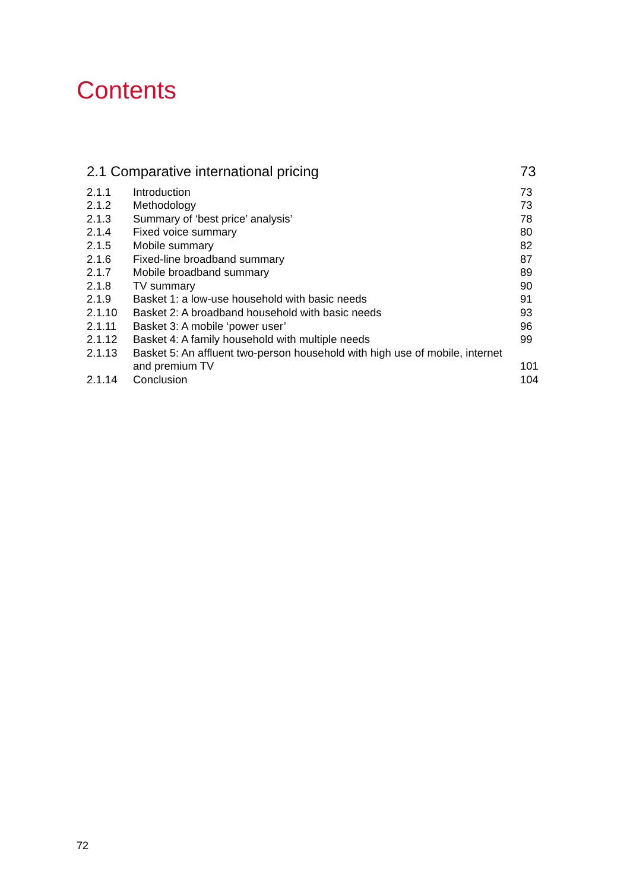Contents
| 2.1 Comparative international pricing | | 73 |
| 2.1.1 | Introduction | 73 |
| 2.1.2 | Methodology | 73 |
| 2.1.3 | Summary of ‘best price’ analysis’ | 78 |
| 2.1.4 | Fixed voice summary | 80 |
| 2.1.5 | Mobile summary | 82 |
| 2.1.6 | Fixed-line broadband summary | 87 |
| 2.1.7 | Mobile broadband summary | 89 |
| 2.1.8 | TV summary | 90 |
| 2.1.9 | Basket 1: a low-use household with basic needs | 91 |
| 2.1.10 | Basket 2: A broadband household with basic needs | 93 |
| 2.1.11 | Basket 3: A mobile ‘power user’ | 96 |
| 2.1.12 | Basket 4: A family household with multiple needs | 99 |
| 2.1.13 | Basket 5: An affluent two-person household with high use of mobile, internet and premium TV | 101 |
| 2.1.14 | Conclusion | 104 |
72